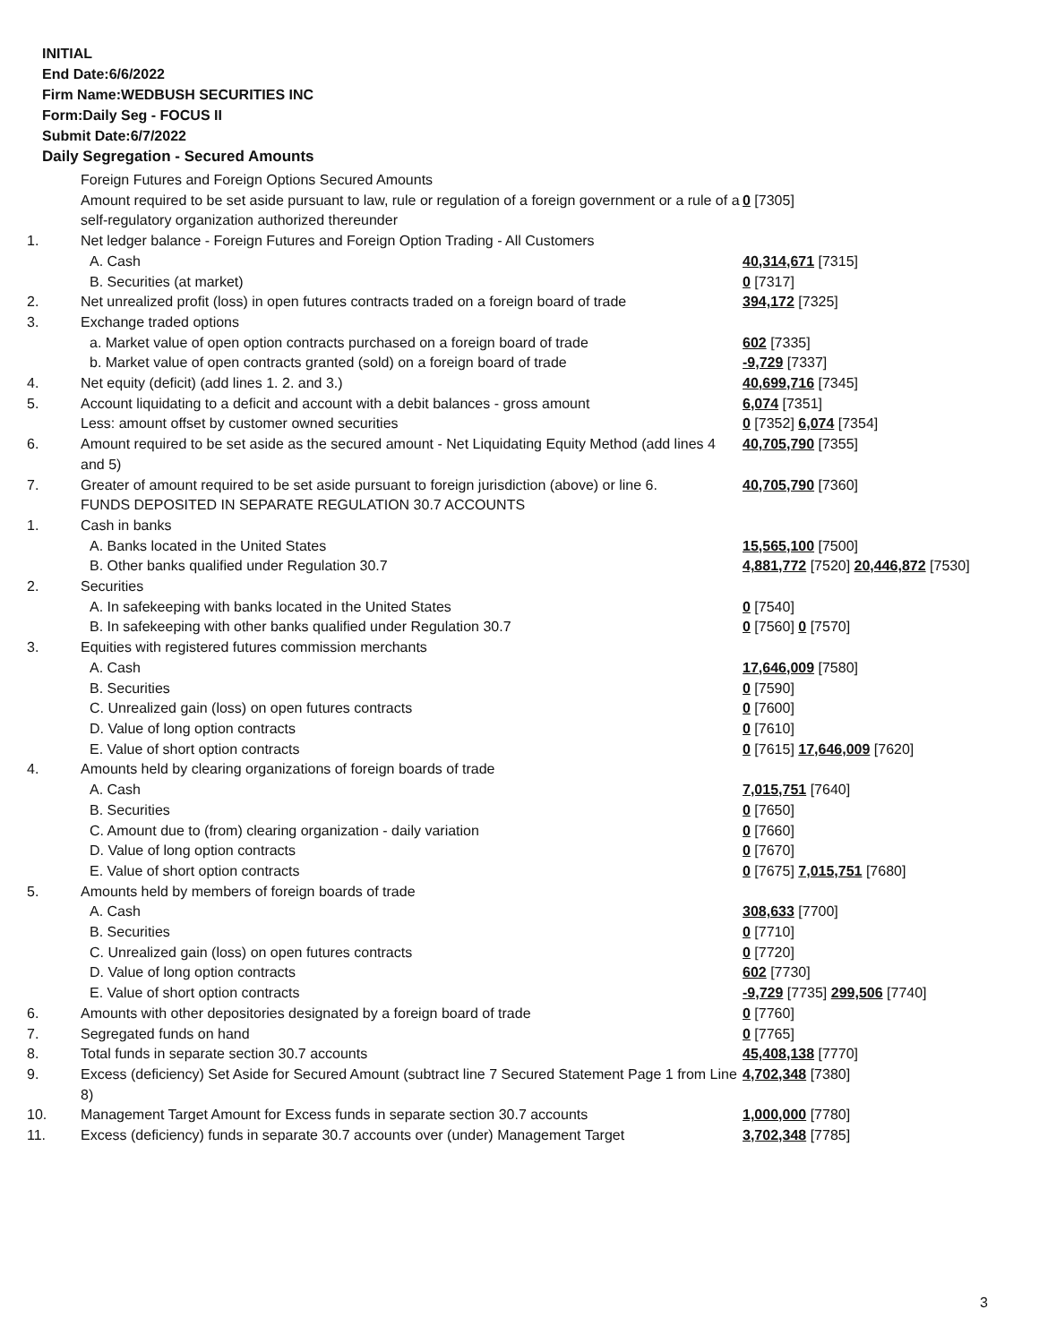INITIAL
End Date:6/6/2022
Firm Name:WEDBUSH SECURITIES INC
Form:Daily Seg - FOCUS II
Submit Date:6/7/2022
Daily Segregation - Secured Amounts
| | Foreign Futures and Foreign Options Secured Amounts | |
| | Amount required to be set aside pursuant to law, rule or regulation of a foreign government or a rule of a self-regulatory organization authorized thereunder | 0 [7305] |
| 1. | Net ledger balance - Foreign Futures and Foreign Option Trading - All Customers | |
| | A. Cash | 40,314,671 [7315] |
| | B. Securities (at market) | 0 [7317] |
| 2. | Net unrealized profit (loss) in open futures contracts traded on a foreign board of trade | 394,172 [7325] |
| 3. | Exchange traded options | |
| | a. Market value of open option contracts purchased on a foreign board of trade | 602 [7335] |
| | b. Market value of open contracts granted (sold) on a foreign board of trade | -9,729 [7337] |
| 4. | Net equity (deficit) (add lines 1. 2. and 3.) | 40,699,716 [7345] |
| 5. | Account liquidating to a deficit and account with a debit balances - gross amount | 6,074 [7351] |
| | Less: amount offset by customer owned securities | 0 [7352] 6,074 [7354] |
| 6. | Amount required to be set aside as the secured amount - Net Liquidating Equity Method (add lines 4 and 5) | 40,705,790 [7355] |
| 7. | Greater of amount required to be set aside pursuant to foreign jurisdiction (above) or line 6. | 40,705,790 [7360] |
| | FUNDS DEPOSITED IN SEPARATE REGULATION 30.7 ACCOUNTS | |
| 1. | Cash in banks | |
| | A. Banks located in the United States | 15,565,100 [7500] |
| | B. Other banks qualified under Regulation 30.7 | 4,881,772 [7520] 20,446,872 [7530] |
| 2. | Securities | |
| | A. In safekeeping with banks located in the United States | 0 [7540] |
| | B. In safekeeping with other banks qualified under Regulation 30.7 | 0 [7560] 0 [7570] |
| 3. | Equities with registered futures commission merchants | |
| | A. Cash | 17,646,009 [7580] |
| | B. Securities | 0 [7590] |
| | C. Unrealized gain (loss) on open futures contracts | 0 [7600] |
| | D. Value of long option contracts | 0 [7610] |
| | E. Value of short option contracts | 0 [7615] 17,646,009 [7620] |
| 4. | Amounts held by clearing organizations of foreign boards of trade | |
| | A. Cash | 7,015,751 [7640] |
| | B. Securities | 0 [7650] |
| | C. Amount due to (from) clearing organization - daily variation | 0 [7660] |
| | D. Value of long option contracts | 0 [7670] |
| | E. Value of short option contracts | 0 [7675] 7,015,751 [7680] |
| 5. | Amounts held by members of foreign boards of trade | |
| | A. Cash | 308,633 [7700] |
| | B. Securities | 0 [7710] |
| | C. Unrealized gain (loss) on open futures contracts | 0 [7720] |
| | D. Value of long option contracts | 602 [7730] |
| | E. Value of short option contracts | -9,729 [7735] 299,506 [7740] |
| 6. | Amounts with other depositories designated by a foreign board of trade | 0 [7760] |
| 7. | Segregated funds on hand | 0 [7765] |
| 8. | Total funds in separate section 30.7 accounts | 45,408,138 [7770] |
| 9. | Excess (deficiency) Set Aside for Secured Amount (subtract line 7 Secured Statement Page 1 from Line 8) | 4,702,348 [7380] |
| 10. | Management Target Amount for Excess funds in separate section 30.7 accounts | 1,000,000 [7780] |
| 11. | Excess (deficiency) funds in separate 30.7 accounts over (under) Management Target | 3,702,348 [7785] |
3